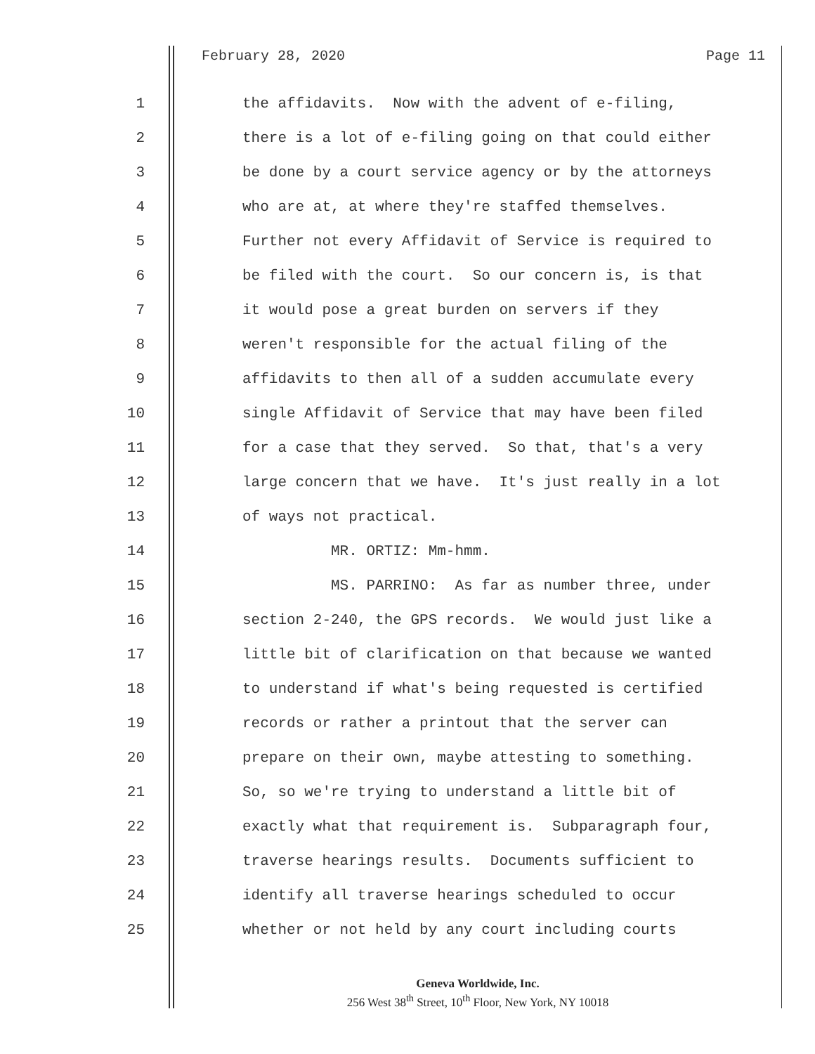February 28, 2020 Page 11
1 the affidavits. Now with the advent of e-filing,
2 there is a lot of e-filing going on that could either
3 be done by a court service agency or by the attorneys
4 who are at, at where they're staffed themselves.
5 Further not every Affidavit of Service is required to
6 be filed with the court. So our concern is, is that
7 it would pose a great burden on servers if they
8 weren't responsible for the actual filing of the
9 affidavits to then all of a sudden accumulate every
10 single Affidavit of Service that may have been filed
11 for a case that they served. So that, that's a very
12 large concern that we have. It's just really in a lot
13 of ways not practical.
14 MR. ORTIZ: Mm-hmm.
15 MS. PARRINO: As far as number three, under
16 section 2-240, the GPS records. We would just like a
17 little bit of clarification on that because we wanted
18 to understand if what's being requested is certified
19 records or rather a printout that the server can
20 prepare on their own, maybe attesting to something.
21 So, so we're trying to understand a little bit of
22 exactly what that requirement is. Subparagraph four,
23 traverse hearings results. Documents sufficient to
24 identify all traverse hearings scheduled to occur
25 whether or not held by any court including courts
Geneva Worldwide, Inc.
256 West 38<sup>th</sup> Street, 10<sup>th</sup> Floor, New York, NY 10018